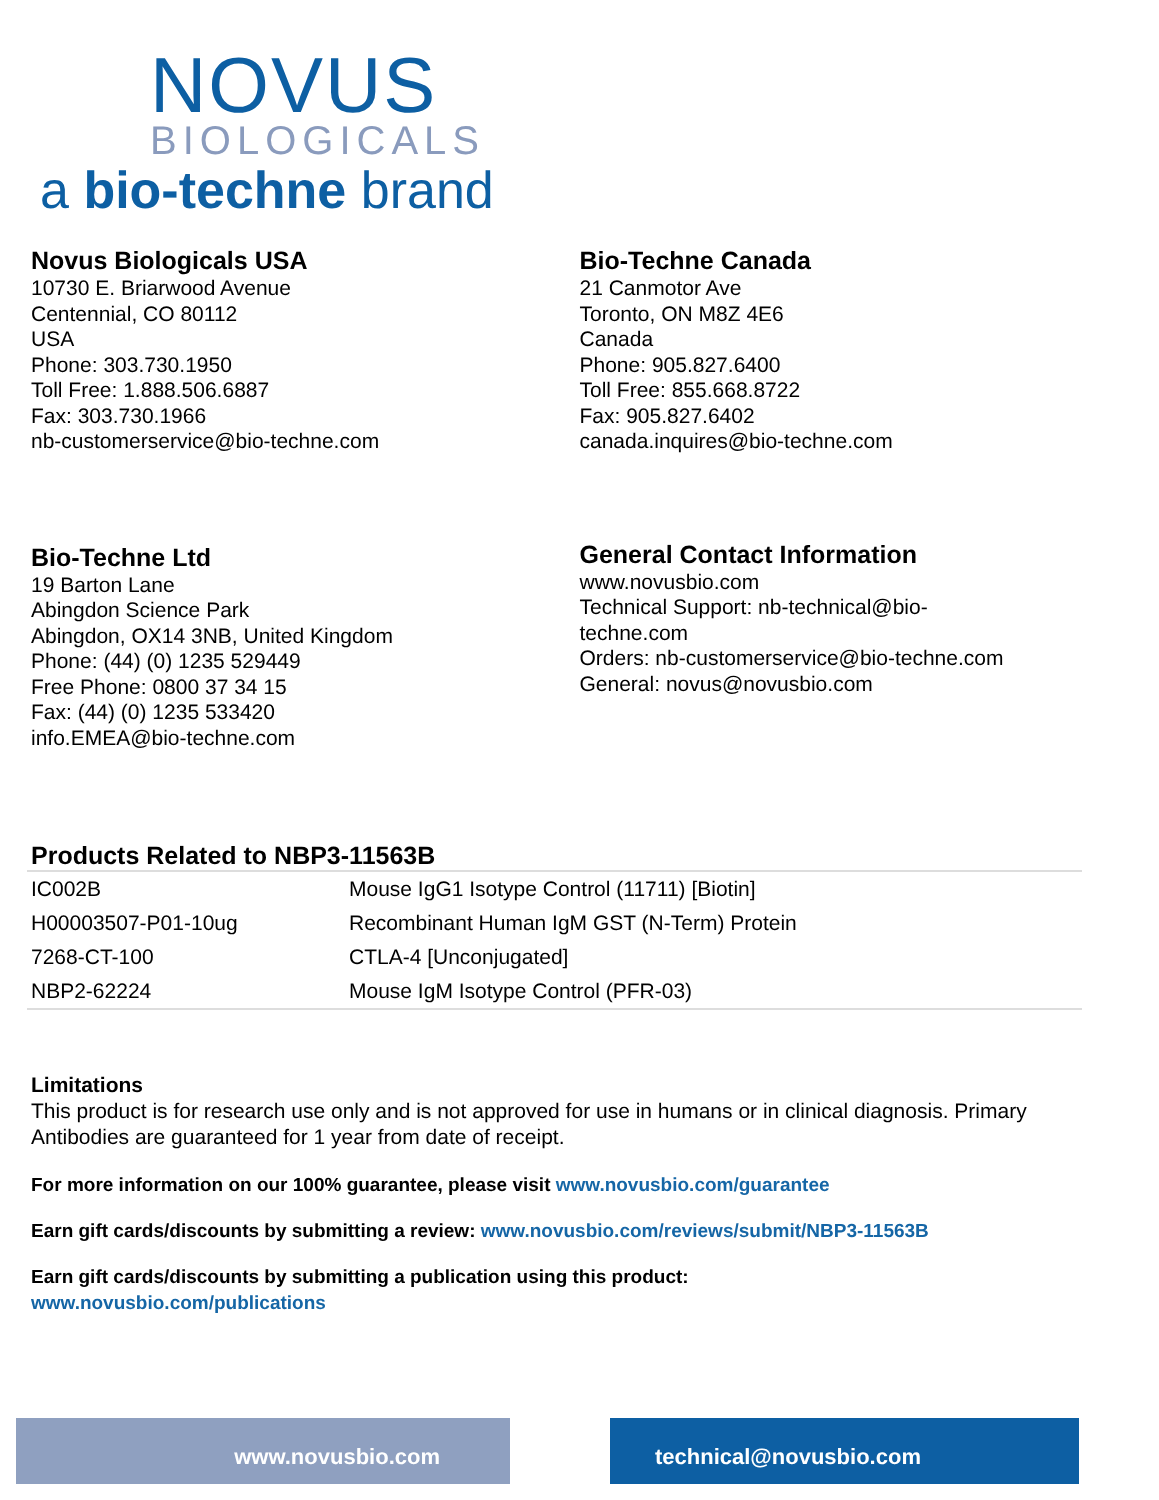NOVUS
BIOLOGICALS
a bio-techne brand
Novus Biologicals USA
10730 E. Briarwood Avenue
Centennial, CO 80112
USA
Phone: 303.730.1950
Toll Free: 1.888.506.6887
Fax: 303.730.1966
nb-customerservice@bio-techne.com
Bio-Techne Canada
21 Canmotor Ave
Toronto, ON M8Z 4E6
Canada
Phone: 905.827.6400
Toll Free: 855.668.8722
Fax: 905.827.6402
canada.inquires@bio-techne.com
Bio-Techne Ltd
19 Barton Lane
Abingdon Science Park
Abingdon, OX14 3NB, United Kingdom
Phone: (44) (0) 1235 529449
Free Phone: 0800 37 34 15
Fax: (44) (0) 1235 533420
info.EMEA@bio-techne.com
General Contact Information
www.novusbio.com
Technical Support: nb-technical@bio-
techne.com
Orders: nb-customerservice@bio-techne.com
General: novus@novusbio.com
Products Related to NBP3-11563B
| IC002B | Mouse IgG1 Isotype Control (11711) [Biotin] |
| H00003507-P01-10ug | Recombinant Human IgM GST (N-Term) Protein |
| 7268-CT-100 | CTLA-4 [Unconjugated] |
| NBP2-62224 | Mouse IgM Isotype Control (PFR-03) |
Limitations
This product is for research use only and is not approved for use in humans or in clinical diagnosis. Primary Antibodies are guaranteed for 1 year from date of receipt.
For more information on our 100% guarantee, please visit www.novusbio.com/guarantee
Earn gift cards/discounts by submitting a review: www.novusbio.com/reviews/submit/NBP3-11563B
Earn gift cards/discounts by submitting a publication using this product:
www.novusbio.com/publications
www.novusbio.com technical@novusbio.com